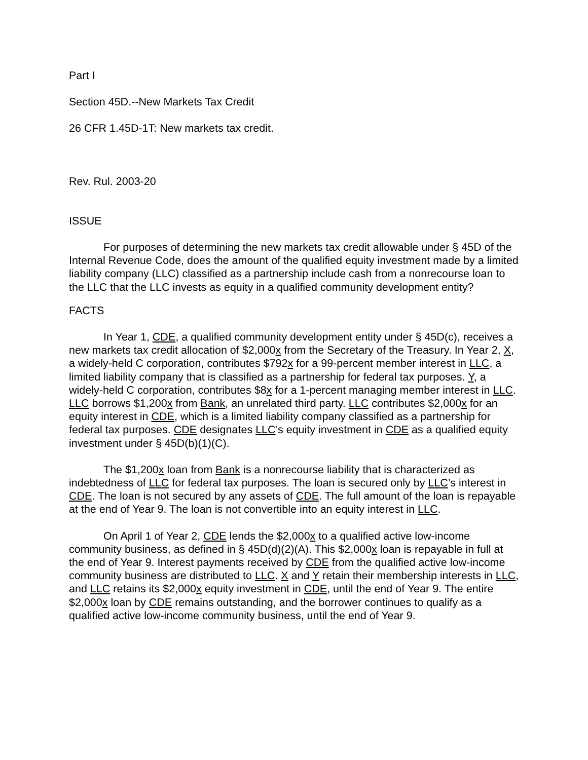Part I
Section 45D.--New Markets Tax Credit
26 CFR 1.45D-1T: New markets tax credit.
Rev. Rul. 2003-20
ISSUE
For purposes of determining the new markets tax credit allowable under § 45D of the Internal Revenue Code, does the amount of the qualified equity investment made by a limited liability company (LLC) classified as a partnership include cash from a nonrecourse loan to the LLC that the LLC invests as equity in a qualified community development entity?
FACTS
In Year 1, CDE, a qualified community development entity under § 45D(c), receives a new markets tax credit allocation of $2,000x from the Secretary of the Treasury. In Year 2, X, a widely-held C corporation, contributes $792x for a 99-percent member interest in LLC, a limited liability company that is classified as a partnership for federal tax purposes. Y, a widely-held C corporation, contributes $8x for a 1-percent managing member interest in LLC. LLC borrows $1,200x from Bank, an unrelated third party. LLC contributes $2,000x for an equity interest in CDE, which is a limited liability company classified as a partnership for federal tax purposes. CDE designates LLC’s equity investment in CDE as a qualified equity investment under § 45D(b)(1)(C).
The $1,200x loan from Bank is a nonrecourse liability that is characterized as indebtedness of LLC for federal tax purposes. The loan is secured only by LLC’s interest in CDE. The loan is not secured by any assets of CDE. The full amount of the loan is repayable at the end of Year 9. The loan is not convertible into an equity interest in LLC.
On April 1 of Year 2, CDE lends the $2,000x to a qualified active low-income community business, as defined in § 45D(d)(2)(A). This $2,000x loan is repayable in full at the end of Year 9. Interest payments received by CDE from the qualified active low-income community business are distributed to LLC. X and Y retain their membership interests in LLC, and LLC retains its $2,000x equity investment in CDE, until the end of Year 9. The entire $2,000x loan by CDE remains outstanding, and the borrower continues to qualify as a qualified active low-income community business, until the end of Year 9.